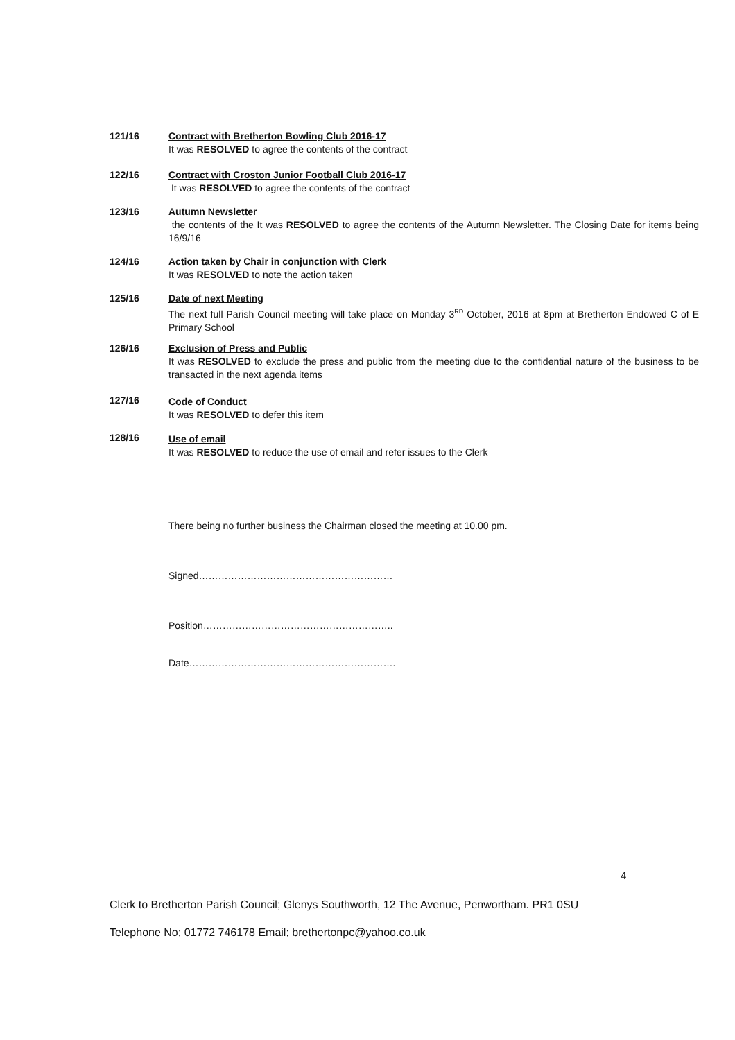121/16 Contract with Bretherton Bowling Club 2016-17
It was RESOLVED to agree the contents of the contract
122/16 Contract with Croston Junior Football Club 2016-17
It was RESOLVED to agree the contents of the contract
123/16 Autumn Newsletter
the contents of the It was RESOLVED to agree the contents of the Autumn Newsletter. The Closing Date for items being 16/9/16
124/16 Action taken by Chair in conjunction with Clerk
It was RESOLVED to note the action taken
125/16 Date of next Meeting
The next full Parish Council meeting will take place on Monday 3<sup>RD</sup> October, 2016 at 8pm at Bretherton Endowed C of E Primary School
126/16 Exclusion of Press and Public
It was RESOLVED to exclude the press and public from the meeting due to the confidential nature of the business to be transacted in the next agenda items
127/16 Code of Conduct
It was RESOLVED to defer this item
128/16 Use of email
It was RESOLVED to reduce the use of email and refer issues to the Clerk
There being no further business the Chairman closed the meeting at 10.00 pm.
Signed……………………………………………………
Position…………………………………………………..
Date……………………………………………………….
4
Clerk to Bretherton Parish Council; Glenys Southworth, 12 The Avenue, Penwortham. PR1 0SU
Telephone No; 01772 746178 Email; brethertonpc@yahoo.co.uk